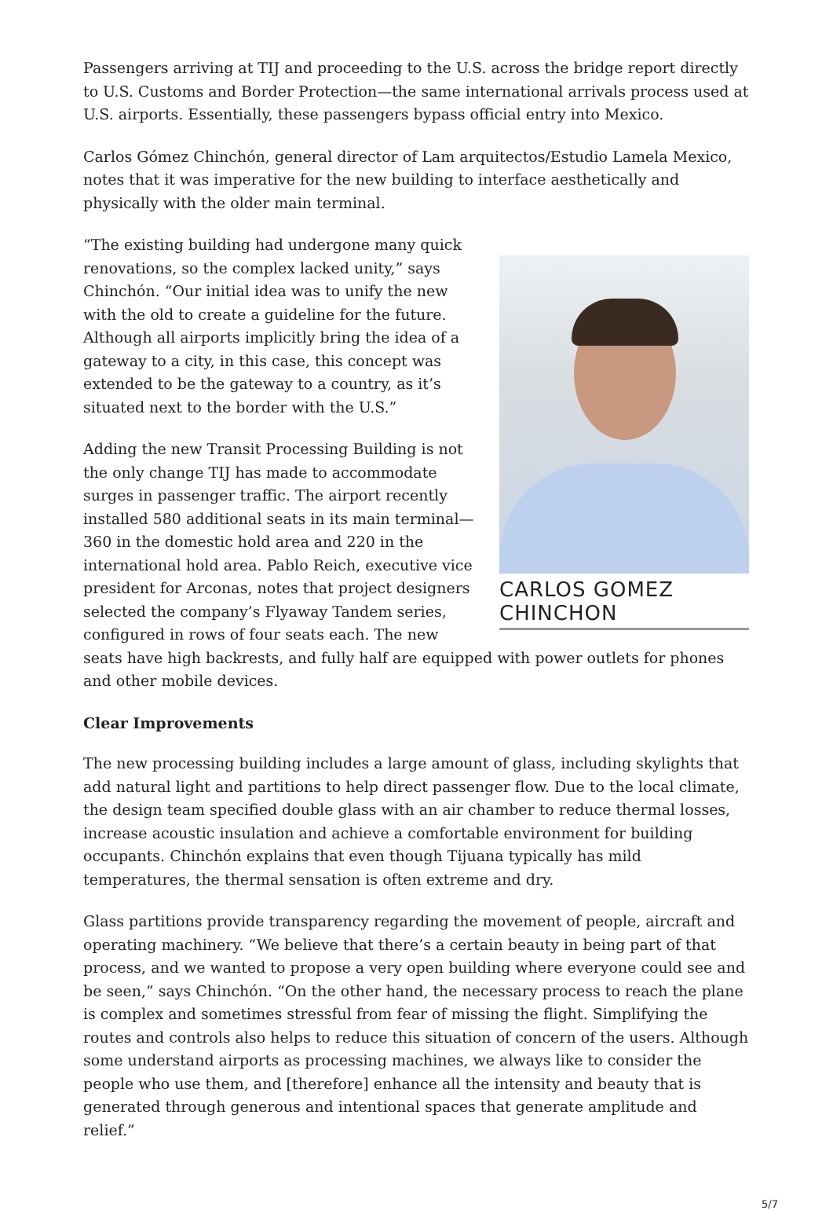Passengers arriving at TIJ and proceeding to the U.S. across the bridge report directly to U.S. Customs and Border Protection—the same international arrivals process used at U.S. airports. Essentially, these passengers bypass official entry into Mexico.
Carlos Gómez Chinchón, general director of Lam arquitectos/Estudio Lamela Mexico, notes that it was imperative for the new building to interface aesthetically and physically with the older main terminal.
CARLOS GOMEZ CHINCHON
“The existing building had undergone many quick renovations, so the complex lacked unity,” says Chinchón. “Our initial idea was to unify the new with the old to create a guideline for the future. Although all airports implicitly bring the idea of a gateway to a city, in this case, this concept was extended to be the gateway to a country, as it’s situated next to the border with the U.S.”
Adding the new Transit Processing Building is not the only change TIJ has made to accommodate surges in passenger traffic. The airport recently installed 580 additional seats in its main terminal—360 in the domestic hold area and 220 in the international hold area. Pablo Reich, executive vice president for Arconas, notes that project designers selected the company’s Flyaway Tandem series, configured in rows of four seats each. The new seats have high backrests, and fully half are equipped with power outlets for phones and other mobile devices.
Clear Improvements
The new processing building includes a large amount of glass, including skylights that add natural light and partitions to help direct passenger flow. Due to the local climate, the design team specified double glass with an air chamber to reduce thermal losses, increase acoustic insulation and achieve a comfortable environment for building occupants. Chinchón explains that even though Tijuana typically has mild temperatures, the thermal sensation is often extreme and dry.
Glass partitions provide transparency regarding the movement of people, aircraft and operating machinery. “We believe that there’s a certain beauty in being part of that process, and we wanted to propose a very open building where everyone could see and be seen,” says Chinchón. “On the other hand, the necessary process to reach the plane is complex and sometimes stressful from fear of missing the flight. Simplifying the routes and controls also helps to reduce this situation of concern of the users. Although some understand airports as processing machines, we always like to consider the people who use them, and [therefore] enhance all the intensity and beauty that is generated through generous and intentional spaces that generate amplitude and relief.”
5/7